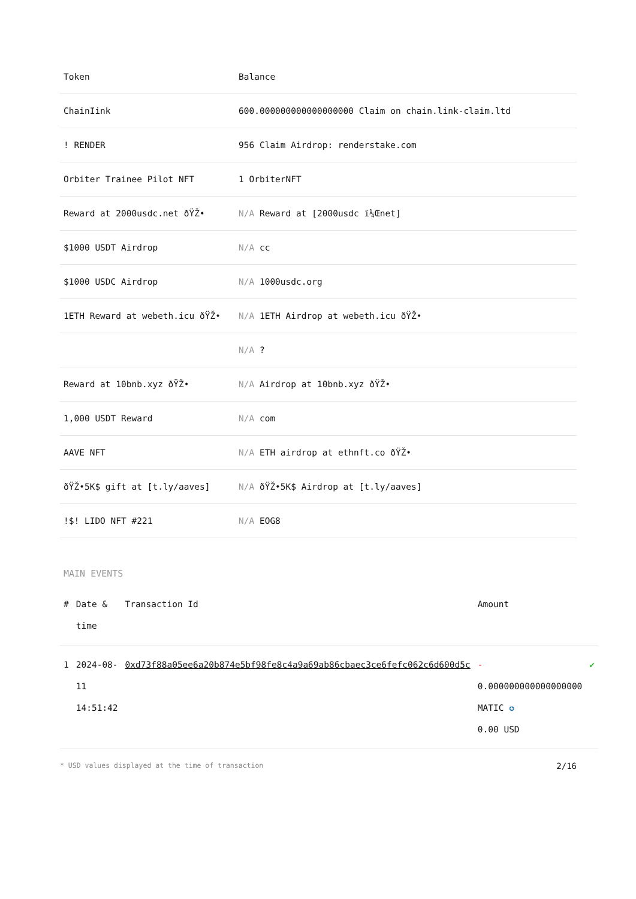| Token | Balance |
| --- | --- |
| ChainIink | 600.000000000000000000 Claim on chain.link-claim.ltd |
| ! RENDER | 956 Claim Airdrop: renderstake.com |
| Orbiter Trainee Pilot NFT | 1 OrbiterNFT |
| Reward at 2000usdc.net ðŸŽ• | N/A Reward at [2000usdc ï¼Œnet] |
| $1000 USDT Airdrop | N/A cc |
| $1000 USDC Airdrop | N/A 1000usdc.org |
| 1ETH Reward at webeth.icu ðŸŽ• | N/A 1ETH Airdrop at webeth.icu ðŸŽ• |
| | N/A ? |
| Reward at 10bnb.xyz ðŸŽ• | N/A Airdrop at 10bnb.xyz ðŸŽ• |
| 1,000 USDT Reward | N/A com |
| AAVE NFT | N/A ETH airdrop at ethnft.co ðŸŽ• |
| ðŸŽ•5K$ gift at [t.ly/aaves] | N/A ðŸŽ•5K$ Airdrop at [t.ly/aaves] |
| !$! LIDO NFT #221 | N/A EOG8 |
MAIN EVENTS
| # | Date & time | Transaction Id | Amount | |
| --- | --- | --- | --- | --- |
| 1 | 2024-08-11 14:51:42 | 0xd73f88a05ee6a20b874e5bf98fe8c4a9a69ab86cbaec3ce6fefc062c6d600d5c | - 0.000000000000000000 MATIC ✪ 0.00 USD | ✔ |
* USD values displayed at the time of transaction 2/16